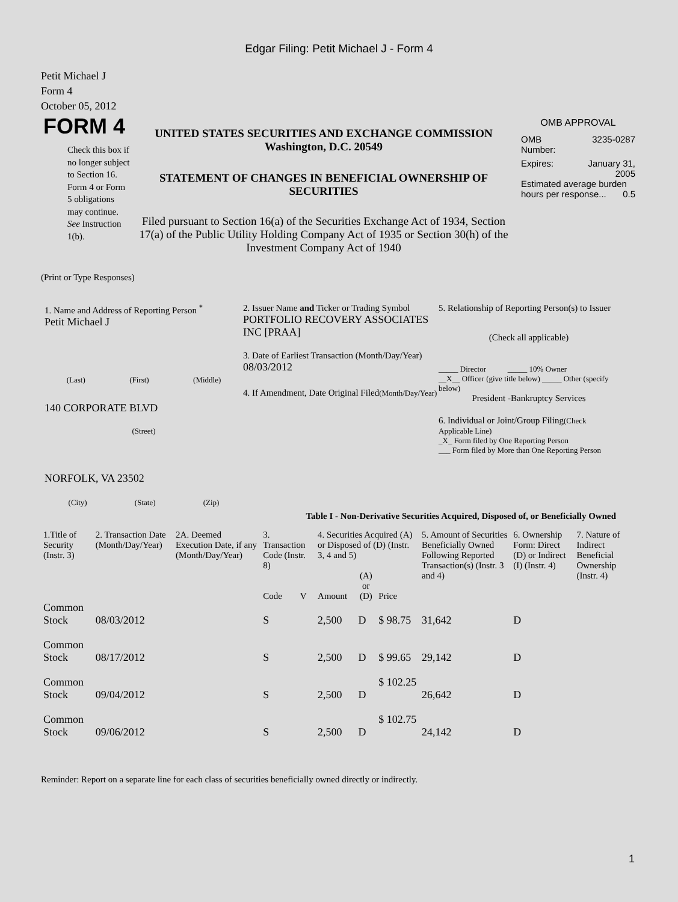Edgar Filing: Petit Michael J - Form 4
Petit Michael J
Form 4
October 05, 2012
FORM 4
Check this box if no longer subject to Section 16. Form 4 or Form 5 obligations may continue. See Instruction 1(b).
UNITED STATES SECURITIES AND EXCHANGE COMMISSION
Washington, D.C. 20549
STATEMENT OF CHANGES IN BENEFICIAL OWNERSHIP OF SECURITIES
Filed pursuant to Section 16(a) of the Securities Exchange Act of 1934, Section 17(a) of the Public Utility Holding Company Act of 1935 or Section 30(h) of the Investment Company Act of 1940
OMB APPROVAL
OMB
Number: 3235-0287
Expires: January 31,
2005
Estimated average burden hours per response... 0.5
(Print or Type Responses)
1. Name and Address of Reporting Person <sup>*</sup>
Petit Michael J
(Last) (First) (Middle)
140 CORPORATE BLVD
(Street)
NORFOLK, VA 23502
(City) (State) (Zip)
2. Issuer Name and Ticker or Trading Symbol
PORTFOLIO RECOVERY ASSOCIATES INC [PRAA]
3. Date of Earliest Transaction (Month/Day/Year)
08/03/2012
4. If Amendment, Date Original Filed(Month/Day/Year)
5. Relationship of Reporting Person(s) to Issuer
(Check all applicable)
_____ Director _____ 10% Owner
__X__ Officer (give title below) _____ Other (specify below)
President -Bankruptcy Services
6. Individual or Joint/Group Filing(Check Applicable Line)
_X_ Form filed by One Reporting Person
___ Form filed by More than One Reporting Person
Table I - Non-Derivative Securities Acquired, Disposed of, or Beneficially Owned
| 1.Title of Security (Instr. 3) | 2. Transaction Date (Month/Day/Year) | 2A. Deemed Execution Date, if any (Month/Day/Year) | 3. Transaction Code (Instr. 8) | | 4. Securities Acquired (A) or Disposed of (D) (Instr. 3, 4 and 5) | | | 5. Amount of Securities Beneficially Owned Following Reported Transaction(s) (Instr. 3 and 4) | 6. Ownership Form: Direct (D) or Indirect (I) (Instr. 4) | 7. Nature of Indirect Beneficial Ownership (Instr. 4) |
| --- | --- | --- | --- | --- | --- | --- | --- | --- | --- | --- |
| | | | Code | V | Amount | (A) or (D) | Price | | | |
| Common Stock | 08/03/2012 | | S | | 2,500 | D | $ 98.75 | 31,642 | D | |
| Common Stock | 08/17/2012 | | S | | 2,500 | D | $ 99.65 | 29,142 | D | |
| Common Stock | 09/04/2012 | | S | | 2,500 | D | $ 102.25 | 26,642 | D | |
| Common Stock | 09/06/2012 | | S | | 2,500 | D | $ 102.75 | 24,142 | D | |
Reminder: Report on a separate line for each class of securities beneficially owned directly or indirectly.
1